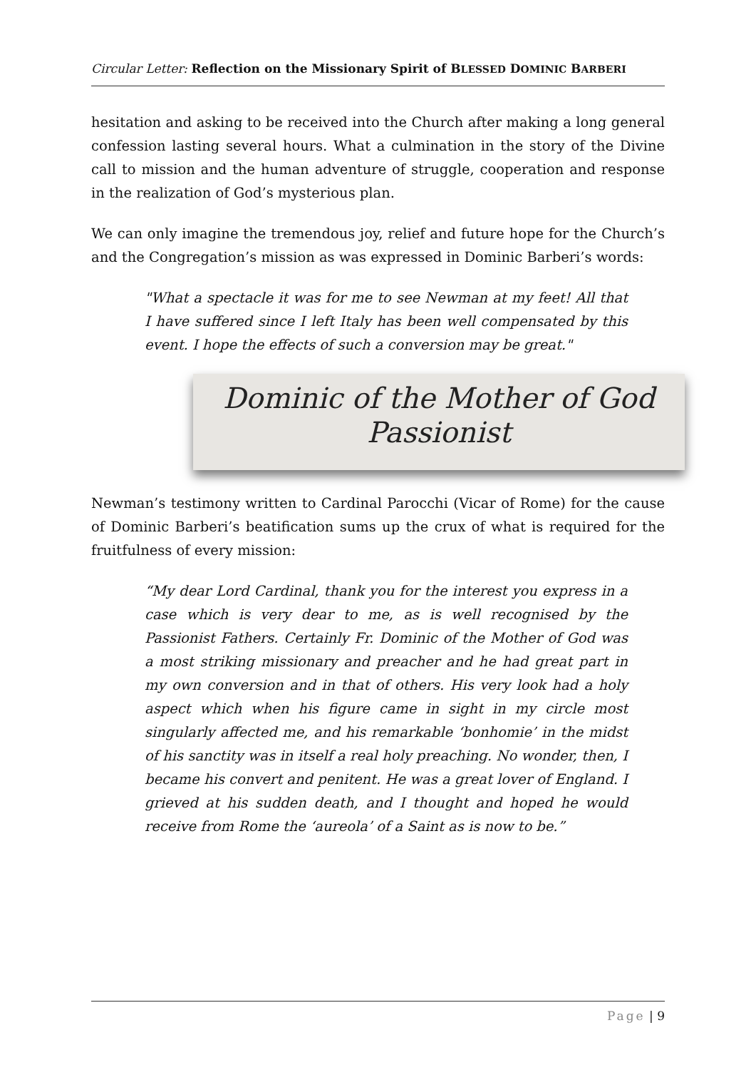Circular Letter: Reflection on the Missionary Spirit of BLESSED DOMINIC BARBERI
hesitation and asking to be received into the Church after making a long general confession lasting several hours. What a culmination in the story of the Divine call to mission and the human adventure of struggle, cooperation and response in the realization of God’s mysterious plan.
We can only imagine the tremendous joy, relief and future hope for the Church’s and the Congregation’s mission as was expressed in Dominic Barberi’s words:
"What a spectacle it was for me to see Newman at my feet! All that I have suffered since I left Italy has been well compensated by this event. I hope the effects of such a conversion may be great."
Dominic of the Mother of God
Passionist
Newman’s testimony written to Cardinal Parocchi (Vicar of Rome) for the cause of Dominic Barberi’s beatification sums up the crux of what is required for the fruitfulness of every mission:
“My dear Lord Cardinal, thank you for the interest you express in a case which is very dear to me, as is well recognised by the Passionist Fathers. Certainly Fr. Dominic of the Mother of God was a most striking missionary and preacher and he had great part in my own conversion and in that of others. His very look had a holy aspect which when his figure came in sight in my circle most singularly affected me, and his remarkable ‘bonhomie’ in the midst of his sanctity was in itself a real holy preaching. No wonder, then, I became his convert and penitent. He was a great lover of England. I grieved at his sudden death, and I thought and hoped he would receive from Rome the ‘aureola’ of a Saint as is now to be.”
Page | 9